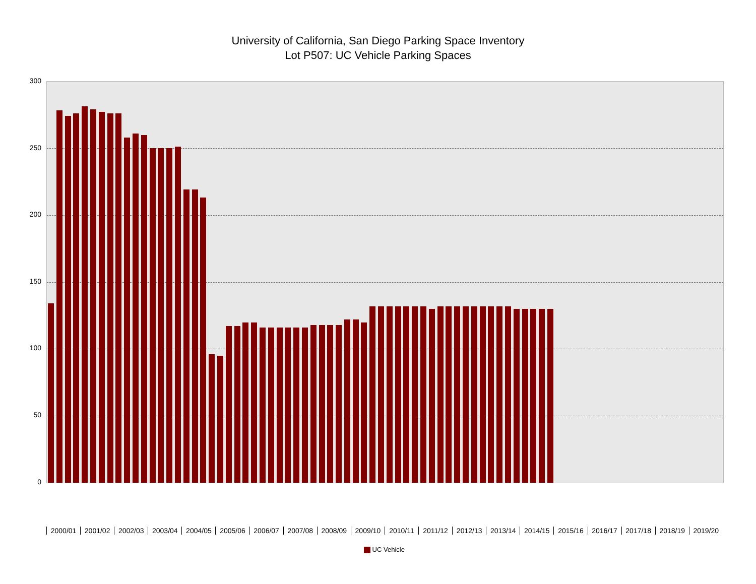University of California, San Diego Parking Space Inventory
Lot P507: UC Vehicle Parking Spaces
300
250
200
150
100
50
0
2000/01 2001/02 2002/03 2003/04 2004/05 2005/06 2006/07 2007/08 2008/09 2009/10 2010/11 2011/12 2012/13 2013/14 2014/15 2015/16 2016/17 2017/18 2018/19 2019/20
UC Vehicle